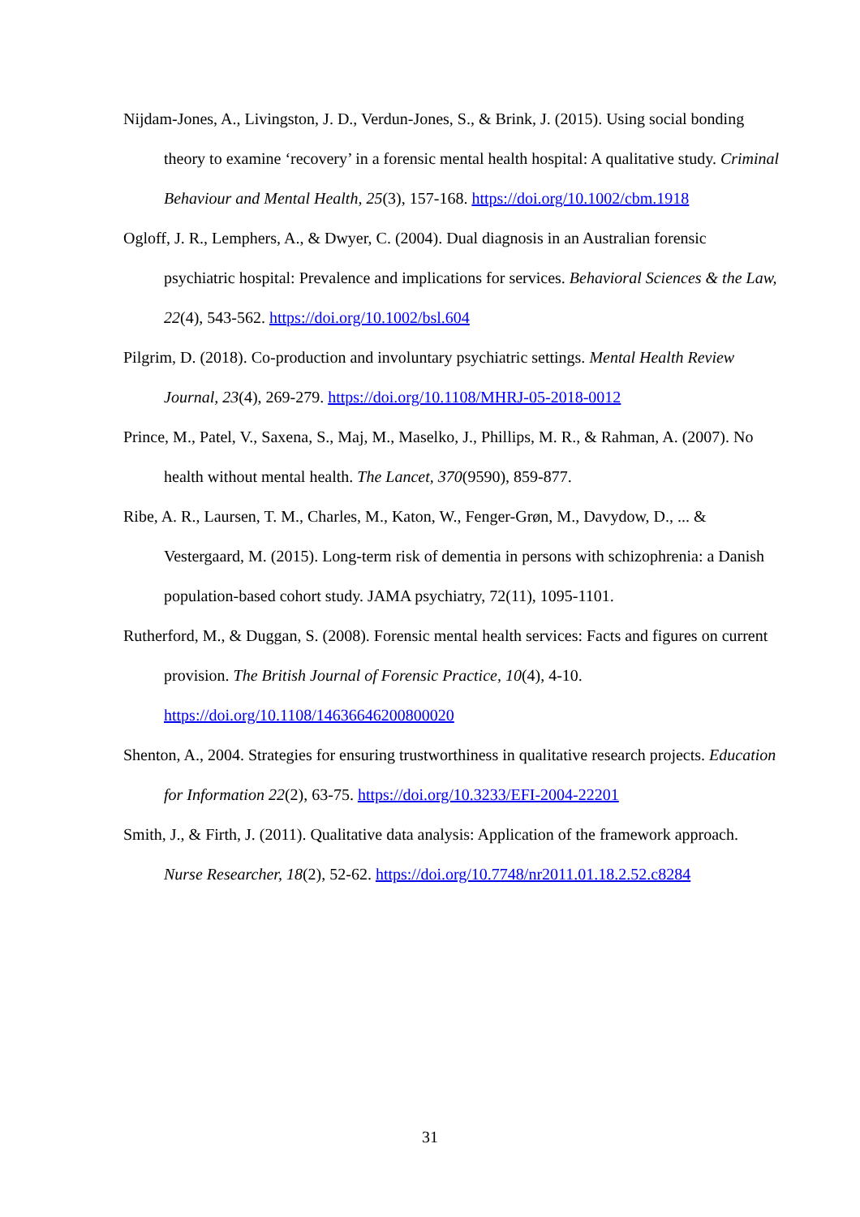Nijdam-Jones, A., Livingston, J. D., Verdun-Jones, S., & Brink, J. (2015). Using social bonding theory to examine ‘recovery’ in a forensic mental health hospital: A qualitative study. Criminal Behaviour and Mental Health, 25(3), 157-168. https://doi.org/10.1002/cbm.1918
Ogloff, J. R., Lemphers, A., & Dwyer, C. (2004). Dual diagnosis in an Australian forensic psychiatric hospital: Prevalence and implications for services. Behavioral Sciences & the Law, 22(4), 543-562. https://doi.org/10.1002/bsl.604
Pilgrim, D. (2018). Co-production and involuntary psychiatric settings. Mental Health Review Journal, 23(4), 269-279. https://doi.org/10.1108/MHRJ-05-2018-0012
Prince, M., Patel, V., Saxena, S., Maj, M., Maselko, J., Phillips, M. R., & Rahman, A. (2007). No health without mental health. The Lancet, 370(9590), 859-877.
Ribe, A. R., Laursen, T. M., Charles, M., Katon, W., Fenger-Grøn, M., Davydow, D., ... & Vestergaard, M. (2015). Long-term risk of dementia in persons with schizophrenia: a Danish population-based cohort study. JAMA psychiatry, 72(11), 1095-1101.
Rutherford, M., & Duggan, S. (2008). Forensic mental health services: Facts and figures on current provision. The British Journal of Forensic Practice, 10(4), 4-10. https://doi.org/10.1108/14636646200800020
Shenton, A., 2004. Strategies for ensuring trustworthiness in qualitative research projects. Education for Information 22(2), 63-75. https://doi.org/10.3233/EFI-2004-22201
Smith, J., & Firth, J. (2011). Qualitative data analysis: Application of the framework approach. Nurse Researcher, 18(2), 52-62. https://doi.org/10.7748/nr2011.01.18.2.52.c8284
31